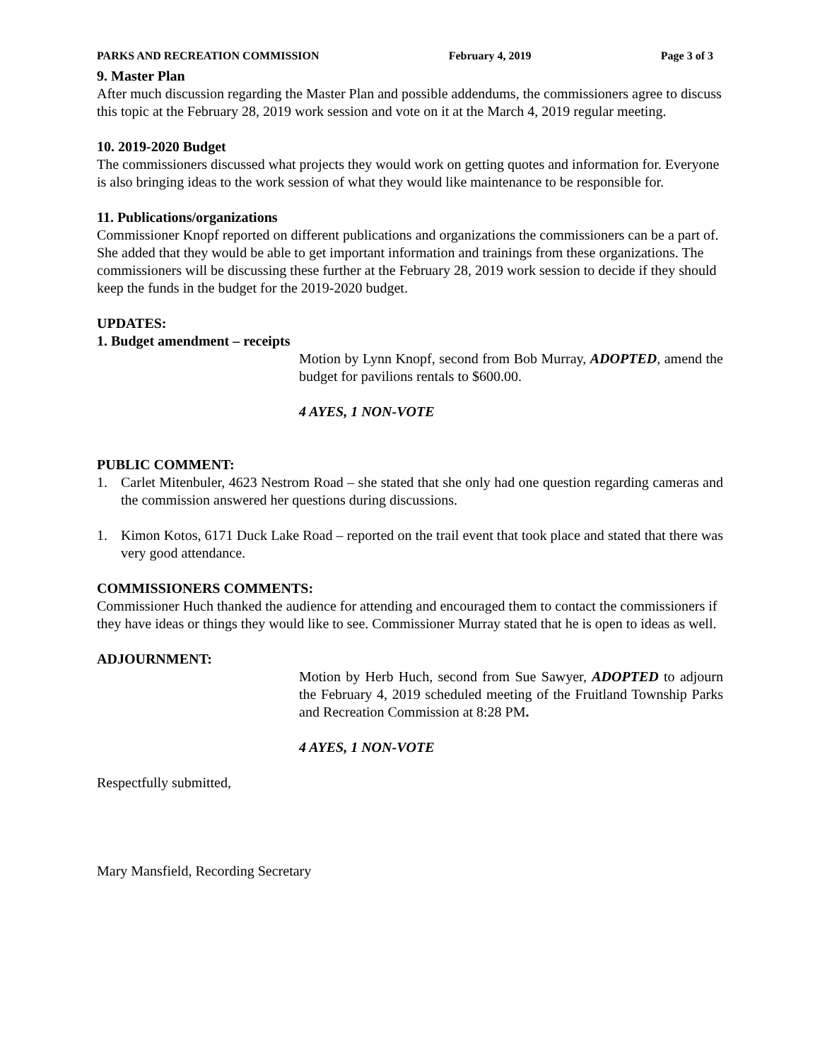PARKS AND RECREATION COMMISSION February 4, 2019 Page 3 of 3
9. Master Plan
After much discussion regarding the Master Plan and possible addendums, the commissioners agree to discuss this topic at the February 28, 2019 work session and vote on it at the March 4, 2019 regular meeting.
10. 2019-2020 Budget
The commissioners discussed what projects they would work on getting quotes and information for. Everyone is also bringing ideas to the work session of what they would like maintenance to be responsible for.
11. Publications/organizations
Commissioner Knopf reported on different publications and organizations the commissioners can be a part of. She added that they would be able to get important information and trainings from these organizations. The commissioners will be discussing these further at the February 28, 2019 work session to decide if they should keep the funds in the budget for the 2019-2020 budget.
UPDATES:
1. Budget amendment – receipts
Motion by Lynn Knopf, second from Bob Murray, ADOPTED, amend the budget for pavilions rentals to $600.00.
4 AYES, 1 NON-VOTE
PUBLIC COMMENT:
1. Carlet Mitenbuler, 4623 Nestrom Road – she stated that she only had one question regarding cameras and the commission answered her questions during discussions.
1. Kimon Kotos, 6171 Duck Lake Road – reported on the trail event that took place and stated that there was very good attendance.
COMMISSIONERS COMMENTS:
Commissioner Huch thanked the audience for attending and encouraged them to contact the commissioners if they have ideas or things they would like to see. Commissioner Murray stated that he is open to ideas as well.
ADJOURNMENT:
Motion by Herb Huch, second from Sue Sawyer, ADOPTED to adjourn the February 4, 2019 scheduled meeting of the Fruitland Township Parks and Recreation Commission at 8:28 PM.
4 AYES, 1 NON-VOTE
Respectfully submitted,
Mary Mansfield, Recording Secretary